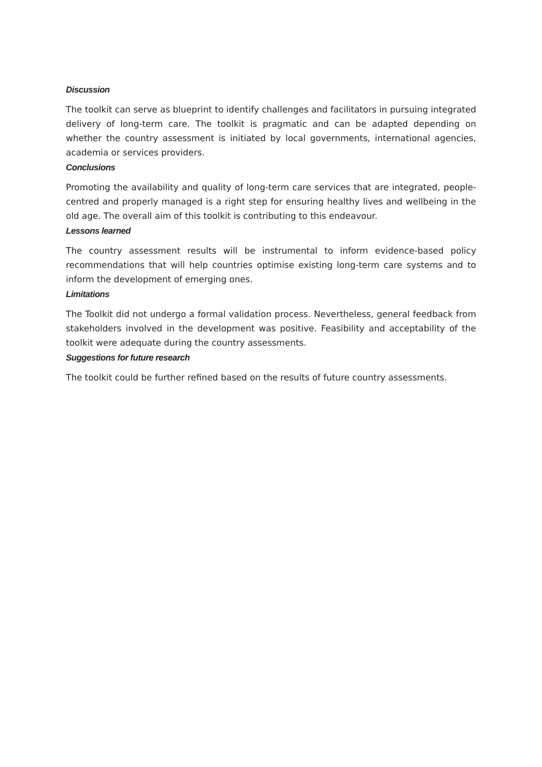Discussion
The toolkit can serve as blueprint to identify challenges and facilitators in pursuing integrated delivery of long-term care. The toolkit is pragmatic and can be adapted depending on whether the country assessment is initiated by local governments, international agencies, academia or services providers.
Conclusions
Promoting the availability and quality of long-term care services that are integrated, people-centred and properly managed is a right step for ensuring healthy lives and wellbeing in the old age. The overall aim of this toolkit is contributing to this endeavour.
Lessons learned
The country assessment results will be instrumental to inform evidence-based policy recommendations that will help countries optimise existing long-term care systems and to inform the development of emerging ones.
Limitations
The Toolkit did not undergo a formal validation process. Nevertheless, general feedback from stakeholders involved in the development was positive. Feasibility and acceptability of the toolkit were adequate during the country assessments.
Suggestions for future research
The toolkit could be further refined based on the results of future country assessments.